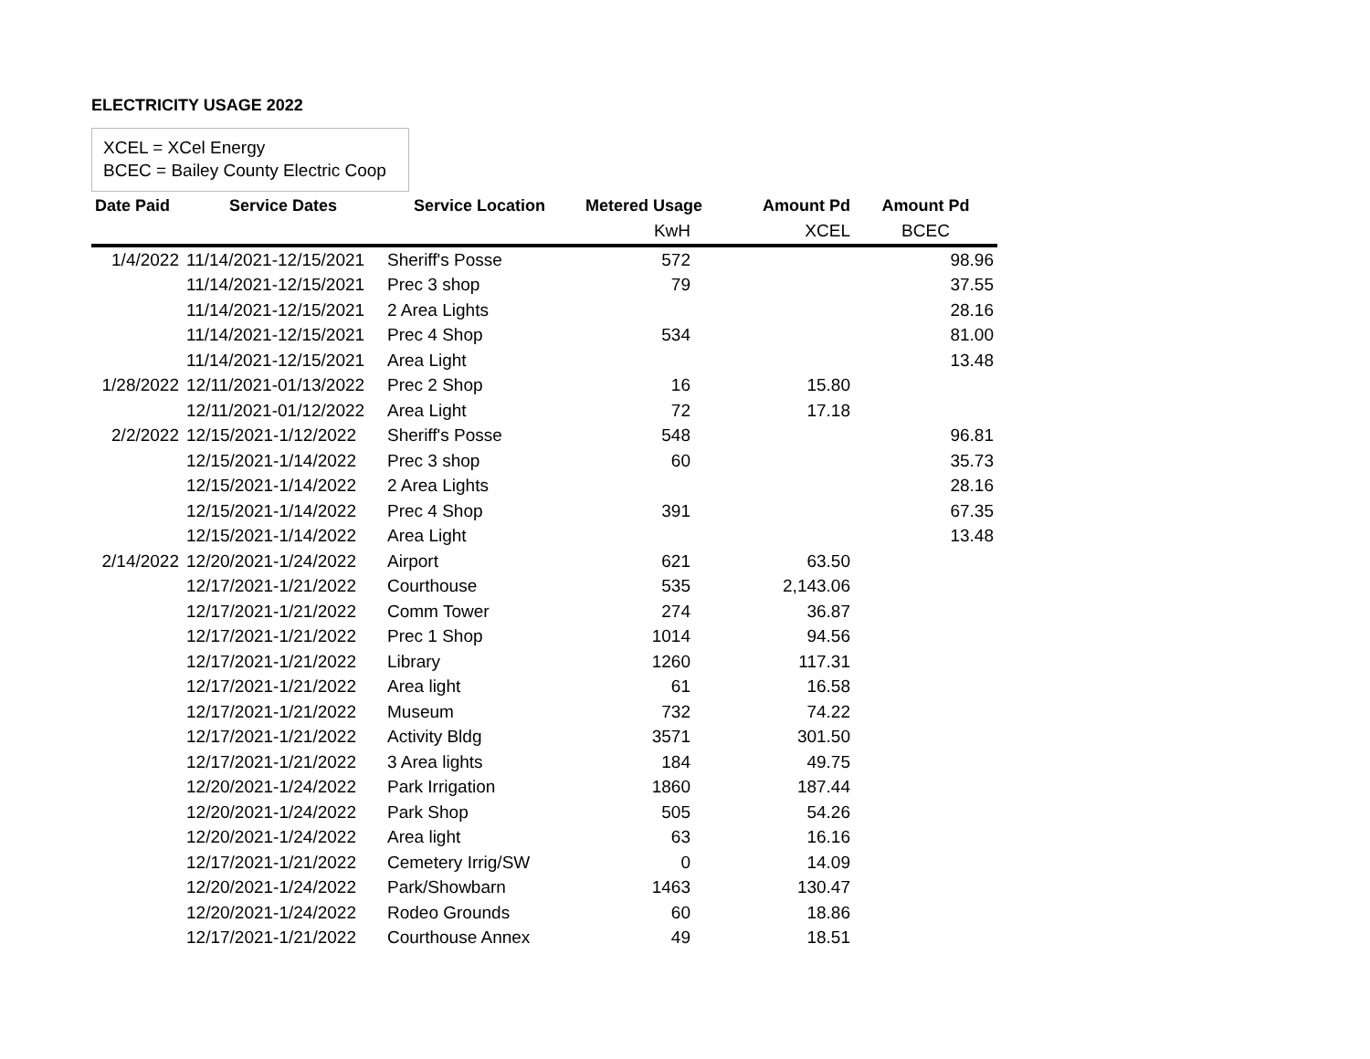ELECTRICITY USAGE 2022
XCEL = XCel Energy
BCEC = Bailey County Electric Coop
| Date Paid | Service Dates | Service Location | Metered Usage | Amount Pd | Amount Pd |
| --- | --- | --- | --- | --- | --- |
| | | | KwH | XCEL | BCEC |
| 1/4/2022 | 11/14/2021-12/15/2021 | Sheriff's Posse | 572 | | 98.96 |
| | 11/14/2021-12/15/2021 | Prec 3 shop | 79 | | 37.55 |
| | 11/14/2021-12/15/2021 | 2 Area Lights | | | 28.16 |
| | 11/14/2021-12/15/2021 | Prec 4 Shop | 534 | | 81.00 |
| | 11/14/2021-12/15/2021 | Area Light | | | 13.48 |
| 1/28/2022 | 12/11/2021-01/13/2022 | Prec 2 Shop | 16 | 15.80 | |
| | 12/11/2021-01/12/2022 | Area Light | 72 | 17.18 | |
| 2/2/2022 | 12/15/2021-1/12/2022 | Sheriff's Posse | 548 | | 96.81 |
| | 12/15/2021-1/14/2022 | Prec 3 shop | 60 | | 35.73 |
| | 12/15/2021-1/14/2022 | 2 Area Lights | | | 28.16 |
| | 12/15/2021-1/14/2022 | Prec 4 Shop | 391 | | 67.35 |
| | 12/15/2021-1/14/2022 | Area Light | | | 13.48 |
| 2/14/2022 | 12/20/2021-1/24/2022 | Airport | 621 | 63.50 | |
| | 12/17/2021-1/21/2022 | Courthouse | 535 | 2,143.06 | |
| | 12/17/2021-1/21/2022 | Comm Tower | 274 | 36.87 | |
| | 12/17/2021-1/21/2022 | Prec 1 Shop | 1014 | 94.56 | |
| | 12/17/2021-1/21/2022 | Library | 1260 | 117.31 | |
| | 12/17/2021-1/21/2022 | Area light | 61 | 16.58 | |
| | 12/17/2021-1/21/2022 | Museum | 732 | 74.22 | |
| | 12/17/2021-1/21/2022 | Activity Bldg | 3571 | 301.50 | |
| | 12/17/2021-1/21/2022 | 3 Area lights | 184 | 49.75 | |
| | 12/20/2021-1/24/2022 | Park Irrigation | 1860 | 187.44 | |
| | 12/20/2021-1/24/2022 | Park Shop | 505 | 54.26 | |
| | 12/20/2021-1/24/2022 | Area light | 63 | 16.16 | |
| | 12/17/2021-1/21/2022 | Cemetery Irrig/SW | 0 | 14.09 | |
| | 12/20/2021-1/24/2022 | Park/Showbarn | 1463 | 130.47 | |
| | 12/20/2021-1/24/2022 | Rodeo Grounds | 60 | 18.86 | |
| | 12/17/2021-1/21/2022 | Courthouse Annex | 49 | 18.51 | |